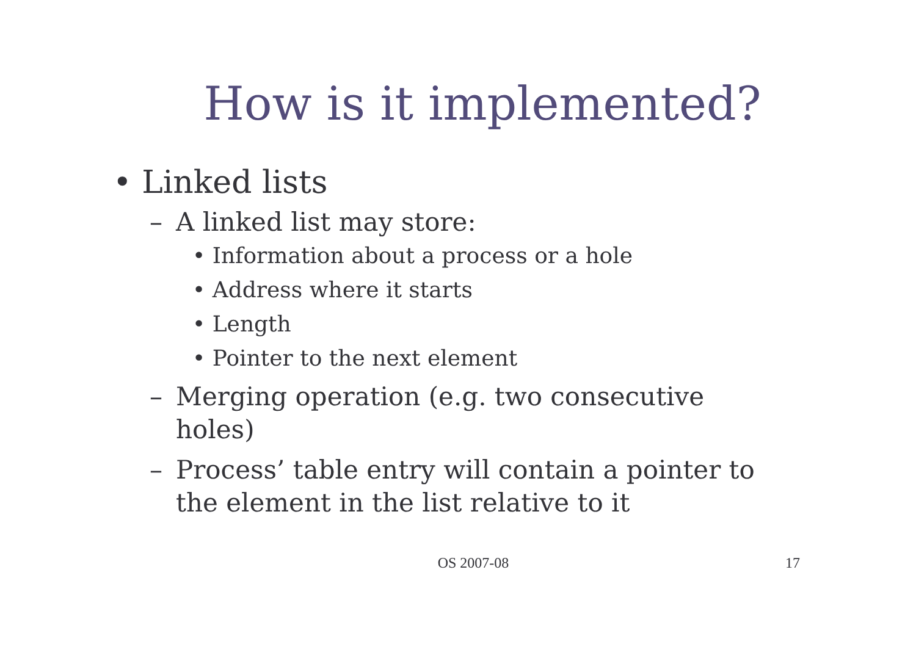How is it implemented?
• Linked lists
– A linked list may store:
• Information about a process or a hole
• Address where it starts
• Length
• Pointer to the next element
– Merging operation (e.g. two consecutive
holes)
– Process’ table entry will contain a pointer to
the element in the list relative to it
OS 2007-08
17